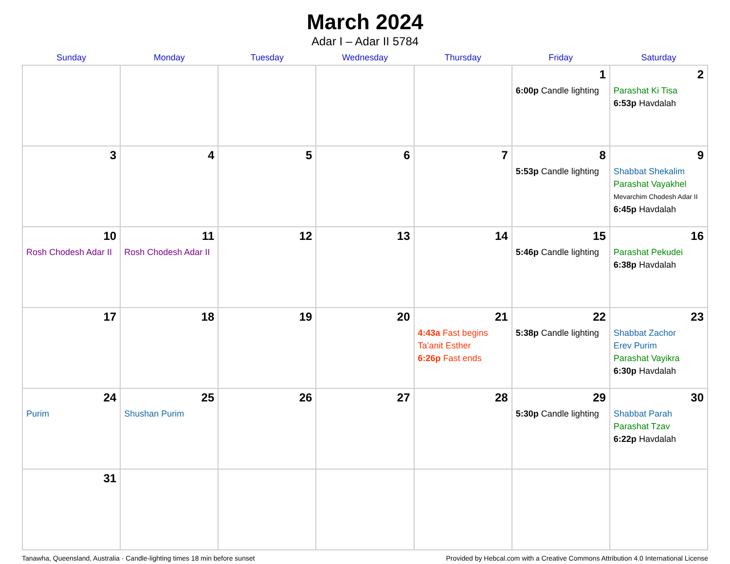March 2024
Adar I – Adar II 5784
| Sunday | Monday | Tuesday | Wednesday | Thursday | Friday | Saturday |
| --- | --- | --- | --- | --- | --- | --- |
| | | | | | 1 6:00p Candle lighting | 2 Parashat Ki Tisa 6:53p Havdalah |
| 3 | 4 | 5 | 6 | 7 | 8 5:53p Candle lighting | 9 Shabbat Shekalim Parashat Vayakhel Mevarchim Chodesh Adar II 6:45p Havdalah |
| 10 Rosh Chodesh Adar II | 11 Rosh Chodesh Adar II | 12 | 13 | 14 | 15 5:46p Candle lighting | 16 Parashat Pekudei 6:38p Havdalah |
| 17 | 18 | 19 | 20 | 21 4:43a Fast begins Ta’anit Esther 6:26p Fast ends | 22 5:38p Candle lighting | 23 Shabbat Zachor Erev Purim Parashat Vayikra 6:30p Havdalah |
| 24 Purim | 25 Shushan Purim | 26 | 27 | 28 | 29 5:30p Candle lighting | 30 Shabbat Parah Parashat Tzav 6:22p Havdalah |
| 31 | | | | | | |
Tanawha, Queensland, Australia · Candle-lighting times 18 min before sunset Provided by Hebcal.com with a Creative Commons Attribution 4.0 International License